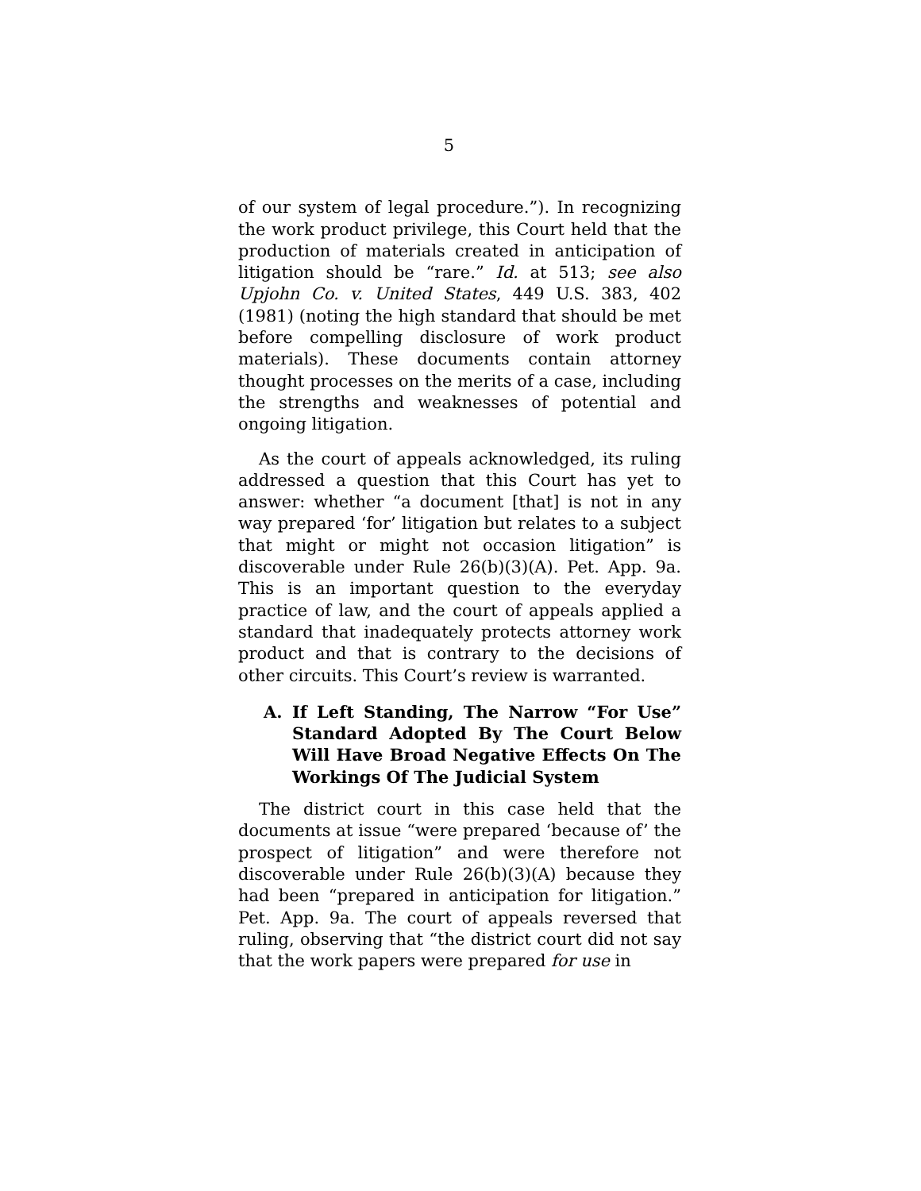5
of our system of legal procedure.”). In recognizing the work product privilege, this Court held that the production of materials created in anticipation of litigation should be “rare.” Id. at 513; see also Upjohn Co. v. United States, 449 U.S. 383, 402 (1981) (noting the high standard that should be met before compelling disclosure of work product materials). These documents contain attorney thought processes on the merits of a case, including the strengths and weaknesses of potential and ongoing litigation.
As the court of appeals acknowledged, its ruling addressed a question that this Court has yet to answer: whether “a document [that] is not in any way prepared ‘for’ litigation but relates to a subject that might or might not occasion litigation” is discoverable under Rule 26(b)(3)(A). Pet. App. 9a. This is an important question to the everyday practice of law, and the court of appeals applied a standard that inadequately protects attorney work product and that is contrary to the decisions of other circuits. This Court’s review is warranted.
A. If Left Standing, The Narrow “For Use” Standard Adopted By The Court Below Will Have Broad Negative Effects On The Workings Of The Judicial System
The district court in this case held that the documents at issue “were prepared ‘because of’ the prospect of litigation” and were therefore not discoverable under Rule 26(b)(3)(A) because they had been “prepared in anticipation for litigation.” Pet. App. 9a. The court of appeals reversed that ruling, observing that “the district court did not say that the work papers were prepared for use in